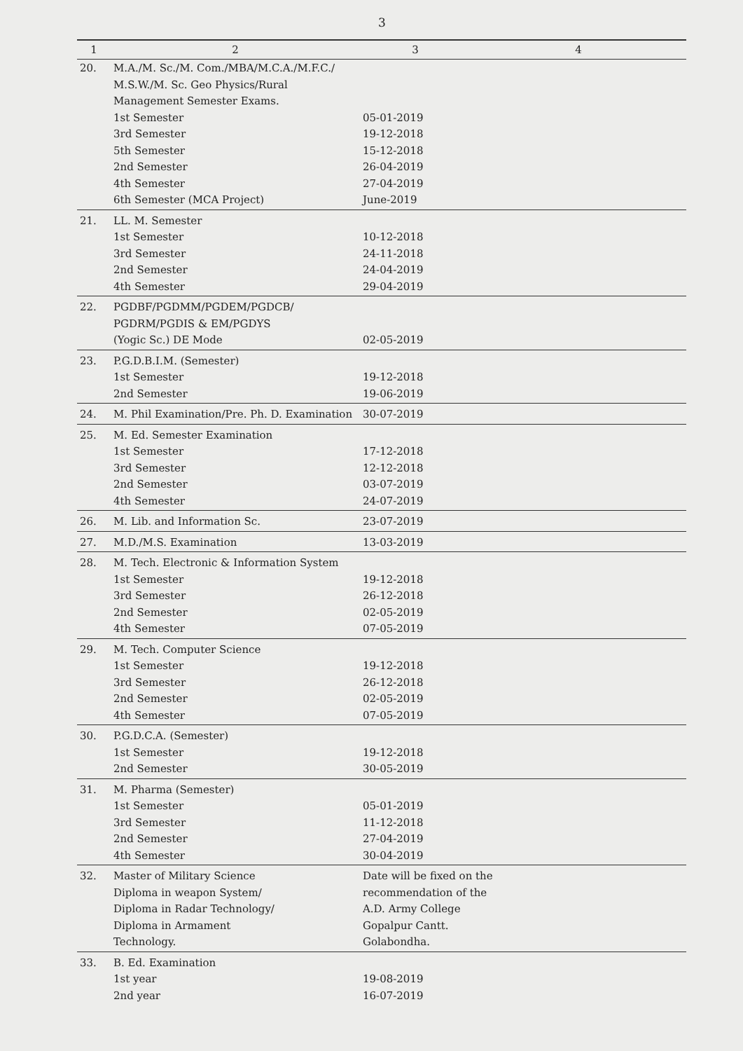3
| 1 | 2 | 3 | 4 |
| --- | --- | --- | --- |
| 20. | M.A./M. Sc./M. Com./MBA/M.C.A./M.F.C./ M.S.W./M. Sc. Geo Physics/Rural Management Semester Exams. 1st Semester 3rd Semester 5th Semester 2nd Semester 4th Semester 6th Semester (MCA Project) | 05-01-2019 19-12-2018 15-12-2018 26-04-2019 27-04-2019 June-2019 | |
| 21. | LL. M. Semester 1st Semester 3rd Semester 2nd Semester 4th Semester | 10-12-2018 24-11-2018 24-04-2019 29-04-2019 | |
| 22. | PGDBF/PGDMM/PGDEM/PGDCB/ PGDRM/PGDIS & EM/PGDYS (Yogic Sc.) DE Mode | 02-05-2019 | |
| 23. | P.G.D.B.I.M. (Semester) 1st Semester 2nd Semester | 19-12-2018 19-06-2019 | |
| 24. | M. Phil Examination/Pre. Ph. D. Examination | 30-07-2019 | |
| 25. | M. Ed. Semester Examination 1st Semester 3rd Semester 2nd Semester 4th Semester | 17-12-2018 12-12-2018 03-07-2019 24-07-2019 | |
| 26. | M. Lib. and Information Sc. | 23-07-2019 | |
| 27. | M.D./M.S. Examination | 13-03-2019 | |
| 28. | M. Tech. Electronic & Information System 1st Semester 3rd Semester 2nd Semester 4th Semester | 19-12-2018 26-12-2018 02-05-2019 07-05-2019 | |
| 29. | M. Tech. Computer Science 1st Semester 3rd Semester 2nd Semester 4th Semester | 19-12-2018 26-12-2018 02-05-2019 07-05-2019 | |
| 30. | P.G.D.C.A. (Semester) 1st Semester 2nd Semester | 19-12-2018 30-05-2019 | |
| 31. | M. Pharma (Semester) 1st Semester 3rd Semester 2nd Semester 4th Semester | 05-01-2019 11-12-2018 27-04-2019 30-04-2019 | |
| 32. | Master of Military Science Diploma in weapon System/ Diploma in Radar Technology/ Diploma in Armament Technology. | Date will be fixed on the recommendation of the A.D. Army College Gopalpur Cantt. Golabondha. | |
| 33. | B. Ed. Examination 1st year 2nd year | 19-08-2019 16-07-2019 | |